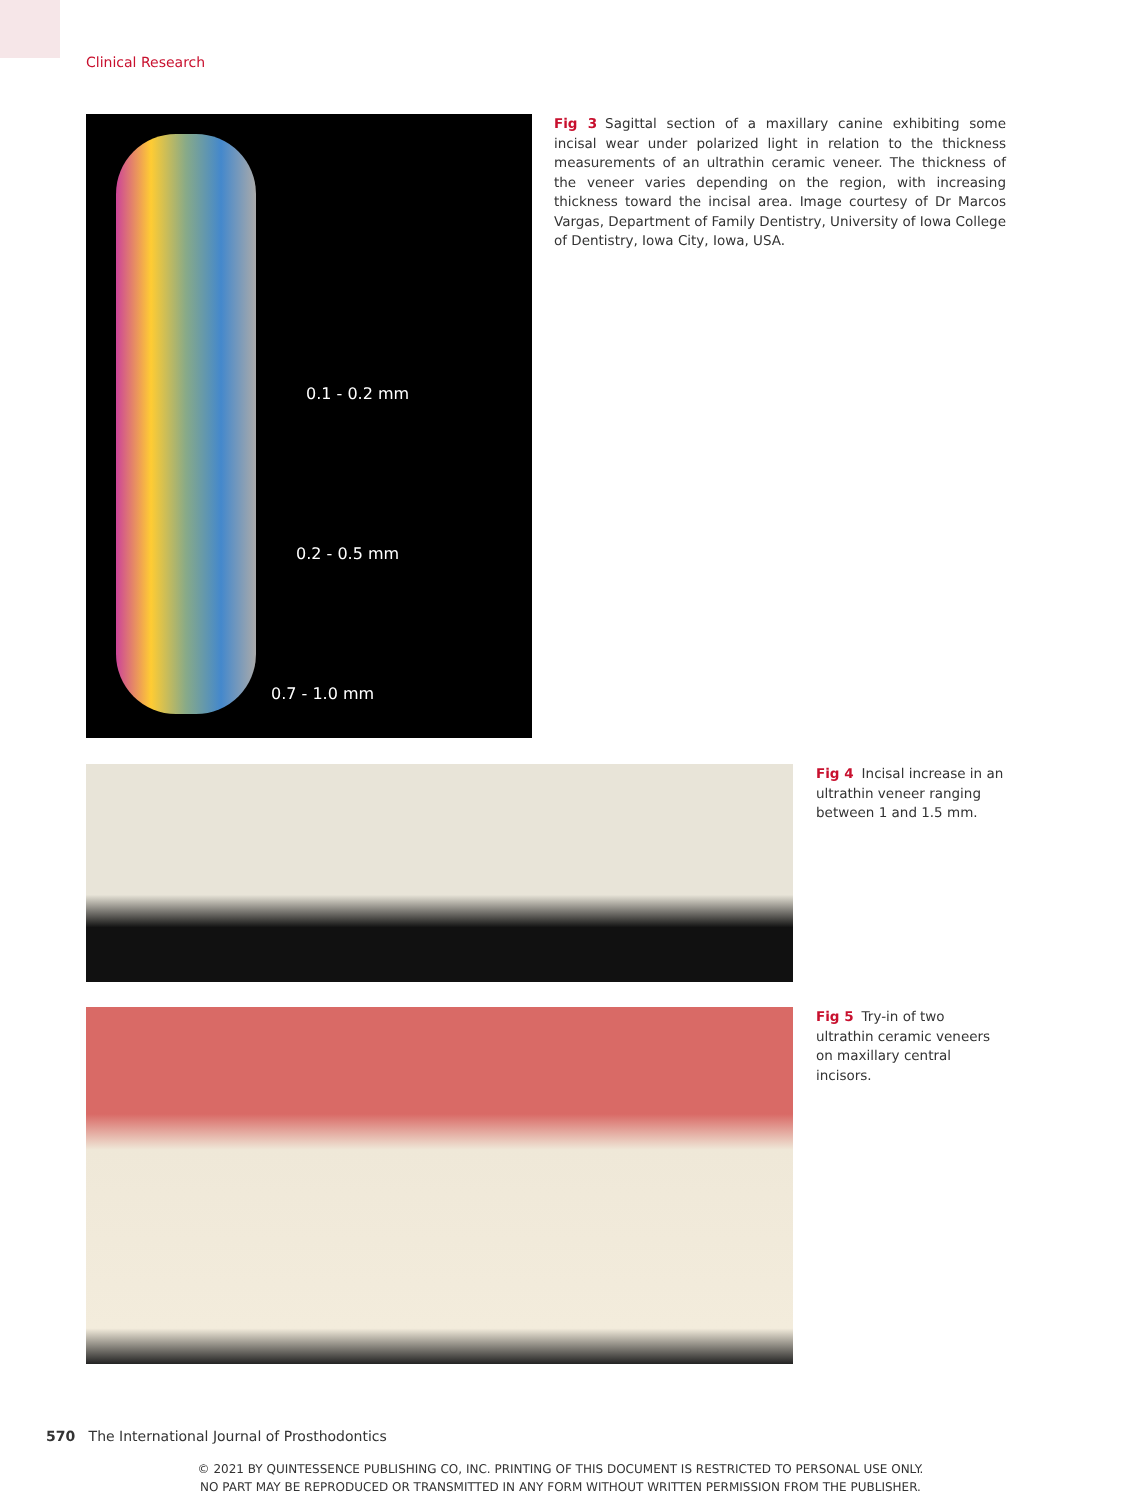Clinical Research
0.1 - 0.2 mm
0.2 - 0.5 mm
0.7 - 1.0 mm
Fig 3 Sagittal section of a maxillary canine exhibiting some incisal wear under polarized light in relation to the thickness measurements of an ultrathin ceramic veneer. The thickness of the veneer varies depending on the region, with increasing thickness toward the incisal area. Image courtesy of Dr Marcos Vargas, Department of Family Dentistry, University of Iowa College of Dentistry, Iowa City, Iowa, USA.
Fig 4 Incisal increase in an ultrathin veneer ranging between 1 and 1.5 mm.
Fig 5 Try-in of two ultrathin ceramic veneers on maxillary central incisors.
570 The International Journal of Prosthodontics
© 2021 BY QUINTESSENCE PUBLISHING CO, INC. PRINTING OF THIS DOCUMENT IS RESTRICTED TO PERSONAL USE ONLY.
NO PART MAY BE REPRODUCED OR TRANSMITTED IN ANY FORM WITHOUT WRITTEN PERMISSION FROM THE PUBLISHER.